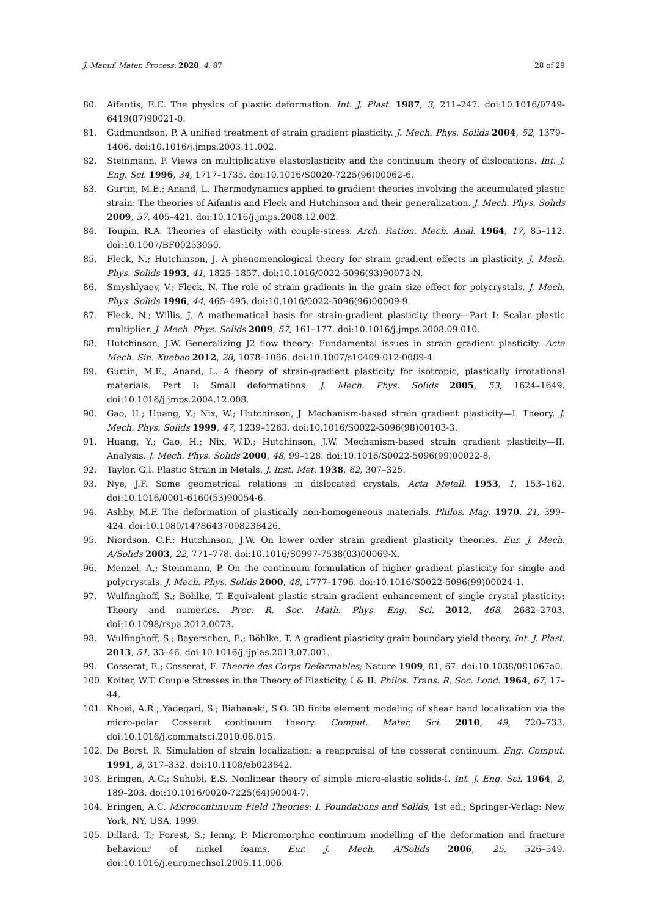J. Manuf. Mater. Process. 2020, 4, 87 28 of 29
80. Aifantis, E.C. The physics of plastic deformation. Int. J. Plast. 1987, 3, 211–247. doi:10.1016/0749-6419(87)90021-0.
81. Gudmundson, P. A unified treatment of strain gradient plasticity. J. Mech. Phys. Solids 2004, 52, 1379–1406. doi:10.1016/j.jmps.2003.11.002.
82. Steinmann, P. Views on multiplicative elastoplasticity and the continuum theory of dislocations. Int. J. Eng. Sci. 1996, 34, 1717–1735. doi:10.1016/S0020-7225(96)00062-6.
83. Gurtin, M.E.; Anand, L. Thermodynamics applied to gradient theories involving the accumulated plastic strain: The theories of Aifantis and Fleck and Hutchinson and their generalization. J. Mech. Phys. Solids 2009, 57, 405–421. doi:10.1016/j.jmps.2008.12.002.
84. Toupin, R.A. Theories of elasticity with couple-stress. Arch. Ration. Mech. Anal. 1964, 17, 85–112. doi:10.1007/BF00253050.
85. Fleck, N.; Hutchinson, J. A phenomenological theory for strain gradient effects in plasticity. J. Mech. Phys. Solids 1993, 41, 1825–1857. doi:10.1016/0022-5096(93)90072-N.
86. Smyshlyaev, V.; Fleck, N. The role of strain gradients in the grain size effect for polycrystals. J. Mech. Phys. Solids 1996, 44, 465–495. doi:10.1016/0022-5096(96)00009-9.
87. Fleck, N.; Willis, J. A mathematical basis for strain-gradient plasticity theory—Part I: Scalar plastic multiplier. J. Mech. Phys. Solids 2009, 57, 161–177. doi:10.1016/j.jmps.2008.09.010.
88. Hutchinson, J.W. Generalizing J2 flow theory: Fundamental issues in strain gradient plasticity. Acta Mech. Sin. Xuebao 2012, 28, 1078–1086. doi:10.1007/s10409-012-0089-4.
89. Gurtin, M.E.; Anand, L. A theory of strain-gradient plasticity for isotropic, plastically irrotational materials. Part I: Small deformations. J. Mech. Phys. Solids 2005, 53, 1624–1649. doi:10.1016/j.jmps.2004.12.008.
90. Gao, H.; Huang, Y.; Nix, W.; Hutchinson, J. Mechanism-based strain gradient plasticity—I. Theory. J. Mech. Phys. Solids 1999, 47, 1239–1263. doi:10.1016/S0022-5096(98)00103-3.
91. Huang, Y.; Gao, H.; Nix, W.D.; Hutchinson, J.W. Mechanism-based strain gradient plasticity—II. Analysis. J. Mech. Phys. Solids 2000, 48, 99–128. doi:10.1016/S0022-5096(99)00022-8.
92. Taylor, G.I. Plastic Strain in Metals. J. Inst. Met. 1938, 62, 307–325.
93. Nye, J.F. Some geometrical relations in dislocated crystals. Acta Metall. 1953, 1, 153–162. doi:10.1016/0001-6160(53)90054-6.
94. Ashby, M.F. The deformation of plastically non-homogeneous materials. Philos. Mag. 1970, 21, 399–424. doi:10.1080/14786437008238426.
95. Niordson, C.F.; Hutchinson, J.W. On lower order strain gradient plasticity theories. Eur. J. Mech. A/Solids 2003, 22, 771–778. doi:10.1016/S0997-7538(03)00069-X.
96. Menzel, A.; Steinmann, P. On the continuum formulation of higher gradient plasticity for single and polycrystals. J. Mech. Phys. Solids 2000, 48, 1777–1796. doi:10.1016/S0022-5096(99)00024-1.
97. Wulfinghoff, S.; Böhlke, T. Equivalent plastic strain gradient enhancement of single crystal plasticity: Theory and numerics. Proc. R. Soc. Math. Phys. Eng. Sci. 2012, 468, 2682–2703. doi:10.1098/rspa.2012.0073.
98. Wulfinghoff, S.; Bayerschen, E.; Böhlke, T. A gradient plasticity grain boundary yield theory. Int. J. Plast. 2013, 51, 33–46. doi:10.1016/j.ijplas.2013.07.001.
99. Cosserat, E.; Cosserat, F. Theorie des Corps Deformables; Nature 1909, 81, 67. doi:10.1038/081067a0.
100. Koiter, W.T. Couple Stresses in the Theory of Elasticity, I & II. Philos. Trans. R. Soc. Lond. 1964, 67, 17–44.
101. Khoei, A.R.; Yadegari, S.; Biabanaki, S.O. 3D finite element modeling of shear band localization via the micro-polar Cosserat continuum theory. Comput. Mater. Sci. 2010, 49, 720–733. doi:10.1016/j.commatsci.2010.06.015.
102. De Borst, R. Simulation of strain localization: a reappraisal of the cosserat continuum. Eng. Comput. 1991, 8, 317–332. doi:10.1108/eb023842.
103. Eringen, A.C.; Suhubi, E.S. Nonlinear theory of simple micro-elastic solids-I. Int. J. Eng. Sci. 1964, 2, 189–203. doi:10.1016/0020-7225(64)90004-7.
104. Eringen, A.C. Microcontinuum Field Theories: I. Foundations and Solids, 1st ed.; Springer-Verlag: New York, NY, USA, 1999.
105. Dillard, T.; Forest, S.; Ienny, P. Micromorphic continuum modelling of the deformation and fracture behaviour of nickel foams. Eur. J. Mech. A/Solids 2006, 25, 526–549. doi:10.1016/j.euromechsol.2005.11.006.